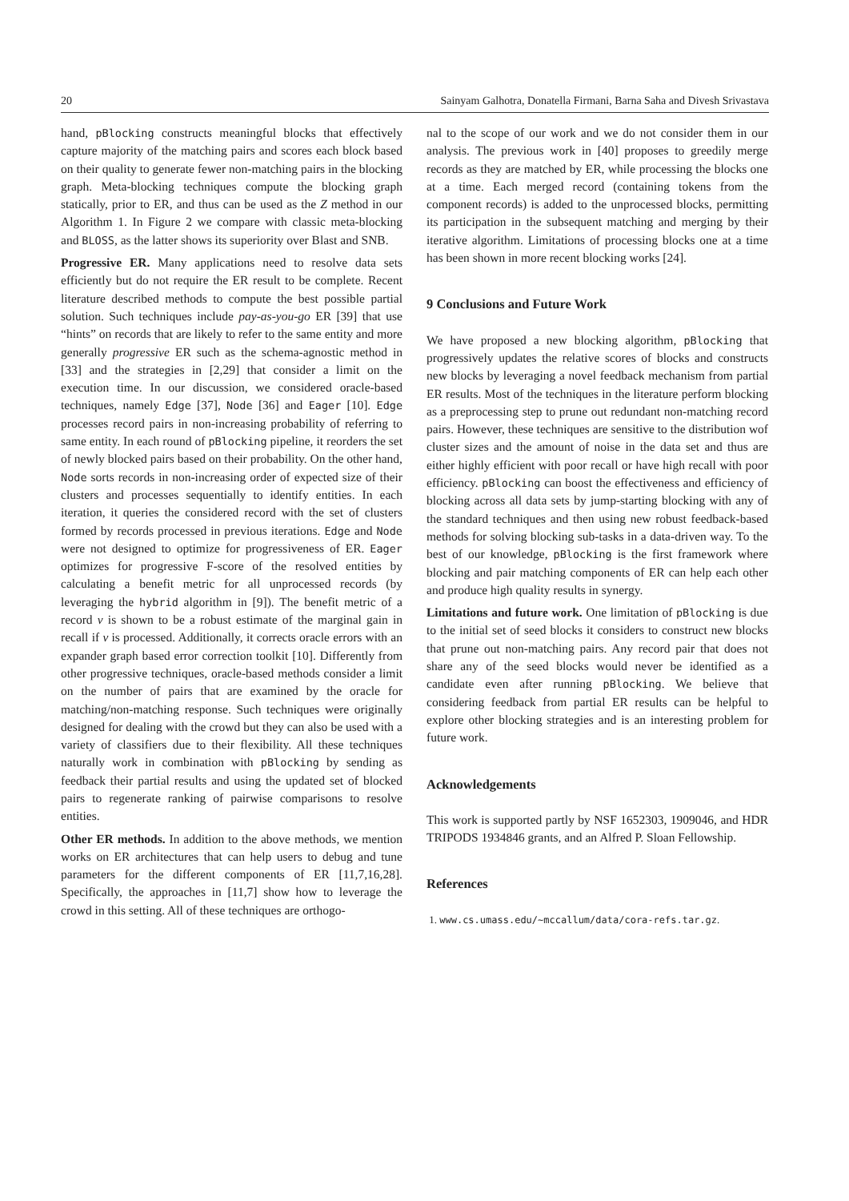20 Sainyam Galhotra, Donatella Firmani, Barna Saha and Divesh Srivastava
hand, pBlocking constructs meaningful blocks that effectively capture majority of the matching pairs and scores each block based on their quality to generate fewer non-matching pairs in the blocking graph. Meta-blocking techniques compute the blocking graph statically, prior to ER, and thus can be used as the Z method in our Algorithm 1. In Figure 2 we compare with classic meta-blocking and BLOSS, as the latter shows its superiority over Blast and SNB.
Progressive ER. Many applications need to resolve data sets efficiently but do not require the ER result to be complete. Recent literature described methods to compute the best possible partial solution. Such techniques include pay-as-you-go ER [39] that use “hints” on records that are likely to refer to the same entity and more generally progressive ER such as the schema-agnostic method in [33] and the strategies in [2,29] that consider a limit on the execution time. In our discussion, we considered oracle-based techniques, namely Edge [37], Node [36] and Eager [10]. Edge processes record pairs in non-increasing probability of referring to same entity. In each round of pBlocking pipeline, it reorders the set of newly blocked pairs based on their probability. On the other hand, Node sorts records in non-increasing order of expected size of their clusters and processes sequentially to identify entities. In each iteration, it queries the considered record with the set of clusters formed by records processed in previous iterations. Edge and Node were not designed to optimize for progressiveness of ER. Eager optimizes for progressive F-score of the resolved entities by calculating a benefit metric for all unprocessed records (by leveraging the hybrid algorithm in [9]). The benefit metric of a record v is shown to be a robust estimate of the marginal gain in recall if v is processed. Additionally, it corrects oracle errors with an expander graph based error correction toolkit [10]. Differently from other progressive techniques, oracle-based methods consider a limit on the number of pairs that are examined by the oracle for matching/non-matching response. Such techniques were originally designed for dealing with the crowd but they can also be used with a variety of classifiers due to their flexibility. All these techniques naturally work in combination with pBlocking by sending as feedback their partial results and using the updated set of blocked pairs to regenerate ranking of pairwise comparisons to resolve entities.
Other ER methods. In addition to the above methods, we mention works on ER architectures that can help users to debug and tune parameters for the different components of ER [11,7,16,28]. Specifically, the approaches in [11,7] show how to leverage the crowd in this setting. All of these techniques are orthogo-
nal to the scope of our work and we do not consider them in our analysis. The previous work in [40] proposes to greedily merge records as they are matched by ER, while processing the blocks one at a time. Each merged record (containing tokens from the component records) is added to the unprocessed blocks, permitting its participation in the subsequent matching and merging by their iterative algorithm. Limitations of processing blocks one at a time has been shown in more recent blocking works [24].
9 Conclusions and Future Work
We have proposed a new blocking algorithm, pBlocking that progressively updates the relative scores of blocks and constructs new blocks by leveraging a novel feedback mechanism from partial ER results. Most of the techniques in the literature perform blocking as a preprocessing step to prune out redundant non-matching record pairs. However, these techniques are sensitive to the distribution wof cluster sizes and the amount of noise in the data set and thus are either highly efficient with poor recall or have high recall with poor efficiency. pBlocking can boost the effectiveness and efficiency of blocking across all data sets by jump-starting blocking with any of the standard techniques and then using new robust feedback-based methods for solving blocking sub-tasks in a data-driven way. To the best of our knowledge, pBlocking is the first framework where blocking and pair matching components of ER can help each other and produce high quality results in synergy.
Limitations and future work. One limitation of pBlocking is due to the initial set of seed blocks it considers to construct new blocks that prune out non-matching pairs. Any record pair that does not share any of the seed blocks would never be identified as a candidate even after running pBlocking. We believe that considering feedback from partial ER results can be helpful to explore other blocking strategies and is an interesting problem for future work.
Acknowledgements
This work is supported partly by NSF 1652303, 1909046, and HDR TRIPODS 1934846 grants, and an Alfred P. Sloan Fellowship.
References
1. www.cs.umass.edu/~mccallum/data/cora-refs.tar.gz.